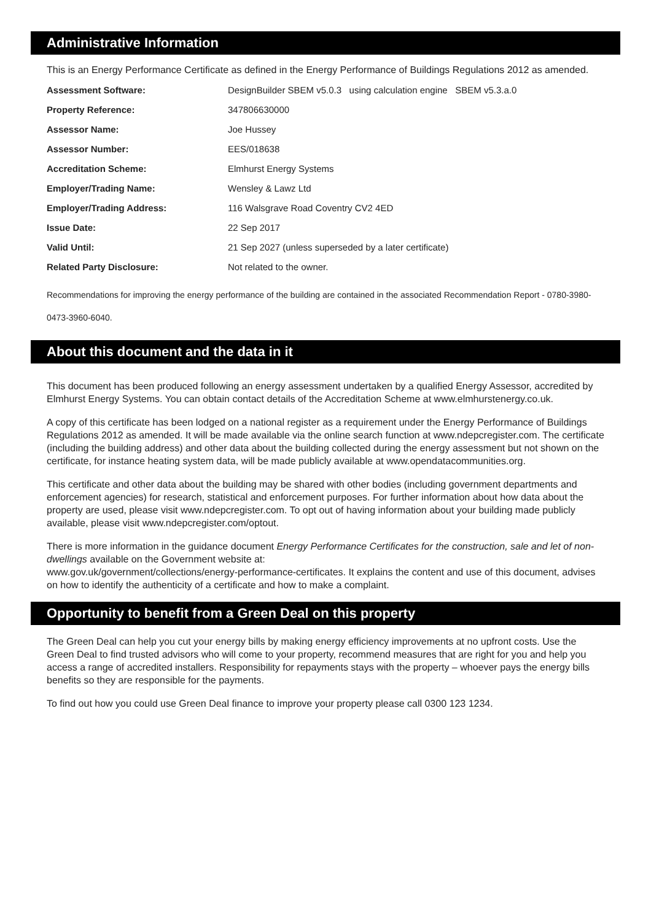Administrative Information
This is an Energy Performance Certificate as defined in the Energy Performance of Buildings Regulations 2012 as amended.
| Assessment Software: | DesignBuilder SBEM v5.0.3 using calculation engine SBEM v5.3.a.0 |
| Property Reference: | 347806630000 |
| Assessor Name: | Joe Hussey |
| Assessor Number: | EES/018638 |
| Accreditation Scheme: | Elmhurst Energy Systems |
| Employer/Trading Name: | Wensley & Lawz Ltd |
| Employer/Trading Address: | 116 Walsgrave Road Coventry CV2 4ED |
| Issue Date: | 22 Sep 2017 |
| Valid Until: | 21 Sep 2027 (unless superseded by a later certificate) |
| Related Party Disclosure: | Not related to the owner. |
Recommendations for improving the energy performance of the building are contained in the associated Recommendation Report - 0780-3980-0473-3960-6040.
About this document and the data in it
This document has been produced following an energy assessment undertaken by a qualified Energy Assessor, accredited by Elmhurst Energy Systems. You can obtain contact details of the Accreditation Scheme at www.elmhurstenergy.co.uk.
A copy of this certificate has been lodged on a national register as a requirement under the Energy Performance of Buildings Regulations 2012 as amended. It will be made available via the online search function at www.ndepcregister.com. The certificate (including the building address) and other data about the building collected during the energy assessment but not shown on the certificate, for instance heating system data, will be made publicly available at www.opendatacommunities.org.
This certificate and other data about the building may be shared with other bodies (including government departments and enforcement agencies) for research, statistical and enforcement purposes. For further information about how data about the property are used, please visit www.ndepcregister.com. To opt out of having information about your building made publicly available, please visit www.ndepcregister.com/optout.
There is more information in the guidance document Energy Performance Certificates for the construction, sale and let of non-dwellings available on the Government website at:
www.gov.uk/government/collections/energy-performance-certificates. It explains the content and use of this document, advises on how to identify the authenticity of a certificate and how to make a complaint.
Opportunity to benefit from a Green Deal on this property
The Green Deal can help you cut your energy bills by making energy efficiency improvements at no upfront costs. Use the Green Deal to find trusted advisors who will come to your property, recommend measures that are right for you and help you access a range of accredited installers. Responsibility for repayments stays with the property – whoever pays the energy bills benefits so they are responsible for the payments.
To find out how you could use Green Deal finance to improve your property please call 0300 123 1234.